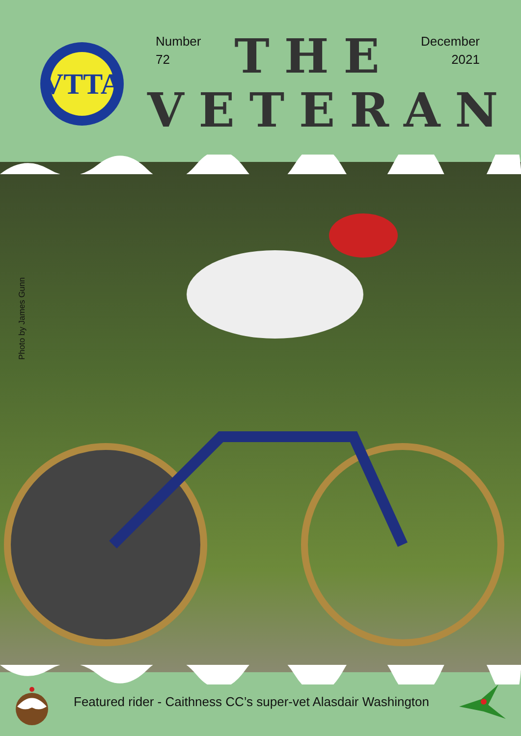VTTA
Number
72
THE
VETERAN
December
2021
Photo by James Gunn
Featured rider - Caithness CC’s super-vet Alasdair Washington